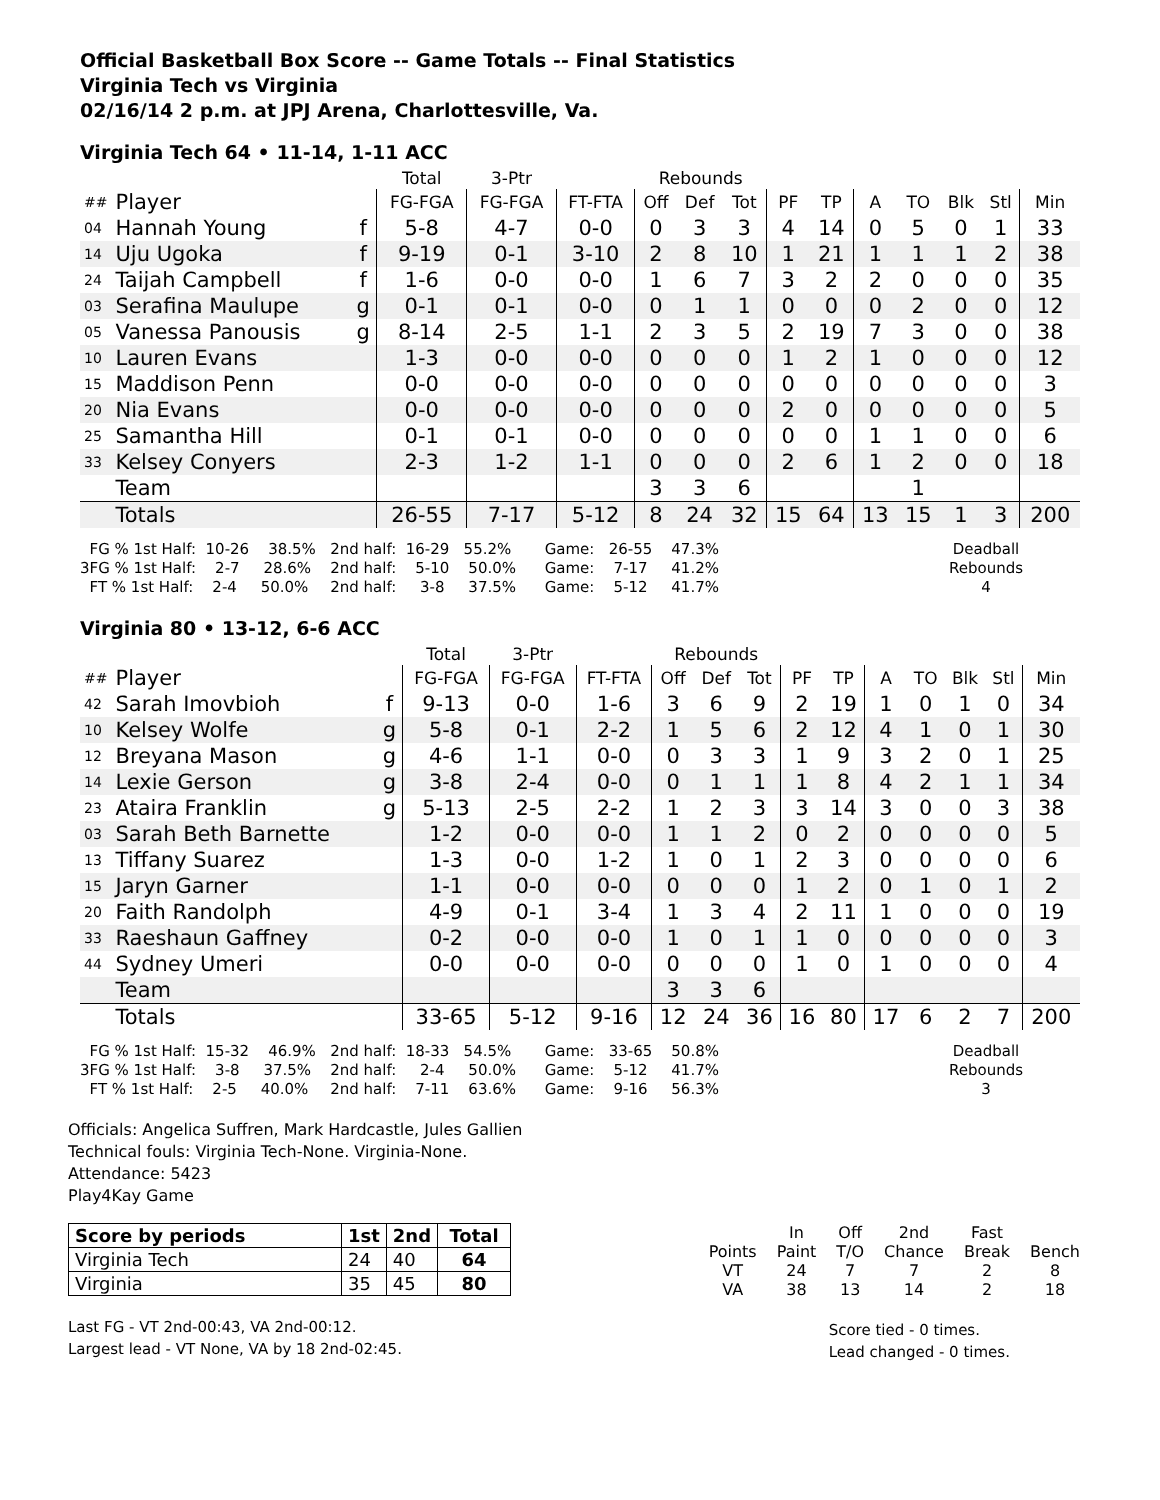Official Basketball Box Score -- Game Totals -- Final Statistics
Virginia Tech vs Virginia
02/16/14 2 p.m. at JPJ Arena, Charlottesville, Va.
Virginia Tech 64 • 11-14, 1-11 ACC
| | | | Total | 3-Ptr | | Rebounds | | | | | | | | | |
| ## | Player | | FG-FGA | FG-FGA | FT-FTA | Off | Def | Tot | PF | TP | A | TO | Blk | Stl | Min |
| 04 | Hannah Young | f | 5-8 | 4-7 | 0-0 | 0 | 3 | 3 | 4 | 14 | 0 | 5 | 0 | 1 | 33 |
| 14 | Uju Ugoka | f | 9-19 | 0-1 | 3-10 | 2 | 8 | 10 | 1 | 21 | 1 | 1 | 1 | 2 | 38 |
| 24 | Taijah Campbell | f | 1-6 | 0-0 | 0-0 | 1 | 6 | 7 | 3 | 2 | 2 | 0 | 0 | 0 | 35 |
| 03 | Serafina Maulupe | g | 0-1 | 0-1 | 0-0 | 0 | 1 | 1 | 0 | 0 | 0 | 2 | 0 | 0 | 12 |
| 05 | Vanessa Panousis | g | 8-14 | 2-5 | 1-1 | 2 | 3 | 5 | 2 | 19 | 7 | 3 | 0 | 0 | 38 |
| 10 | Lauren Evans | | 1-3 | 0-0 | 0-0 | 0 | 0 | 0 | 1 | 2 | 1 | 0 | 0 | 0 | 12 |
| 15 | Maddison Penn | | 0-0 | 0-0 | 0-0 | 0 | 0 | 0 | 0 | 0 | 0 | 0 | 0 | 0 | 3 |
| 20 | Nia Evans | | 0-0 | 0-0 | 0-0 | 0 | 0 | 0 | 2 | 0 | 0 | 0 | 0 | 0 | 5 |
| 25 | Samantha Hill | | 0-1 | 0-1 | 0-0 | 0 | 0 | 0 | 0 | 0 | 1 | 1 | 0 | 0 | 6 |
| 33 | Kelsey Conyers | | 2-3 | 1-2 | 1-1 | 0 | 0 | 0 | 2 | 6 | 1 | 2 | 0 | 0 | 18 |
| | Team | | | | | 3 | 3 | 6 | | | | 1 | | | |
| | Totals | | 26-55 | 7-17 | 5-12 | 8 | 24 | 32 | 15 | 64 | 13 | 15 | 1 | 3 | 200 |
FG % 1st Half: 10-26 38.5% 3FG % 1st Half: 2-7 28.6% FT % 1st Half: 2-4 50.0%
2nd half: 16-29 55.2% 2nd half: 5-10 50.0% 2nd half: 3-8 37.5%
Game: 26-55 47.3% Game: 7-17 41.2% Game: 5-12 41.7%
Deadball Rebounds 4
Virginia 80 • 13-12, 6-6 ACC
| | | | Total | 3-Ptr | | Rebounds | | | | | | | | | |
| ## | Player | | FG-FGA | FG-FGA | FT-FTA | Off | Def | Tot | PF | TP | A | TO | Blk | Stl | Min |
| 42 | Sarah Imovbioh | f | 9-13 | 0-0 | 1-6 | 3 | 6 | 9 | 2 | 19 | 1 | 0 | 1 | 0 | 34 |
| 10 | Kelsey Wolfe | g | 5-8 | 0-1 | 2-2 | 1 | 5 | 6 | 2 | 12 | 4 | 1 | 0 | 1 | 30 |
| 12 | Breyana Mason | g | 4-6 | 1-1 | 0-0 | 0 | 3 | 3 | 1 | 9 | 3 | 2 | 0 | 1 | 25 |
| 14 | Lexie Gerson | g | 3-8 | 2-4 | 0-0 | 0 | 1 | 1 | 1 | 8 | 4 | 2 | 1 | 1 | 34 |
| 23 | Ataira Franklin | g | 5-13 | 2-5 | 2-2 | 1 | 2 | 3 | 3 | 14 | 3 | 0 | 0 | 3 | 38 |
| 03 | Sarah Beth Barnette | | 1-2 | 0-0 | 0-0 | 1 | 1 | 2 | 0 | 2 | 0 | 0 | 0 | 0 | 5 |
| 13 | Tiffany Suarez | | 1-3 | 0-0 | 1-2 | 1 | 0 | 1 | 2 | 3 | 0 | 0 | 0 | 0 | 6 |
| 15 | Jaryn Garner | | 1-1 | 0-0 | 0-0 | 0 | 0 | 0 | 1 | 2 | 0 | 1 | 0 | 1 | 2 |
| 20 | Faith Randolph | | 4-9 | 0-1 | 3-4 | 1 | 3 | 4 | 2 | 11 | 1 | 0 | 0 | 0 | 19 |
| 33 | Raeshaun Gaffney | | 0-2 | 0-0 | 0-0 | 1 | 0 | 1 | 1 | 0 | 0 | 0 | 0 | 0 | 3 |
| 44 | Sydney Umeri | | 0-0 | 0-0 | 0-0 | 0 | 0 | 0 | 1 | 0 | 1 | 0 | 0 | 0 | 4 |
| | Team | | | | | 3 | 3 | 6 | | | | | | | |
| | Totals | | 33-65 | 5-12 | 9-16 | 12 | 24 | 36 | 16 | 80 | 17 | 6 | 2 | 7 | 200 |
FG % 1st Half: 15-32 46.9% 3FG % 1st Half: 3-8 37.5% FT % 1st Half: 2-5 40.0%
2nd half: 18-33 54.5% 2nd half: 2-4 50.0% 2nd half: 7-11 63.6%
Game: 33-65 50.8% Game: 5-12 41.7% Game: 9-16 56.3%
Deadball Rebounds 3
Officials: Angelica Suffren, Mark Hardcastle, Jules Gallien
Technical fouls: Virginia Tech-None. Virginia-None.
Attendance: 5423
Play4Kay Game
| Score by periods | 1st | 2nd | Total |
| --- | --- | --- | --- |
| Virginia Tech | 24 | 40 | 64 |
| Virginia | 35 | 45 | 80 |
Last FG - VT 2nd-00:43, VA 2nd-00:12.
Largest lead - VT None, VA by 18 2nd-02:45.
| | In | Off | 2nd | Fast | |
| Points | Paint | T/O | Chance | Break | Bench |
| VT | 24 | 7 | 7 | 2 | 8 |
| VA | 38 | 13 | 14 | 2 | 18 |
Score tied - 0 times.
Lead changed - 0 times.